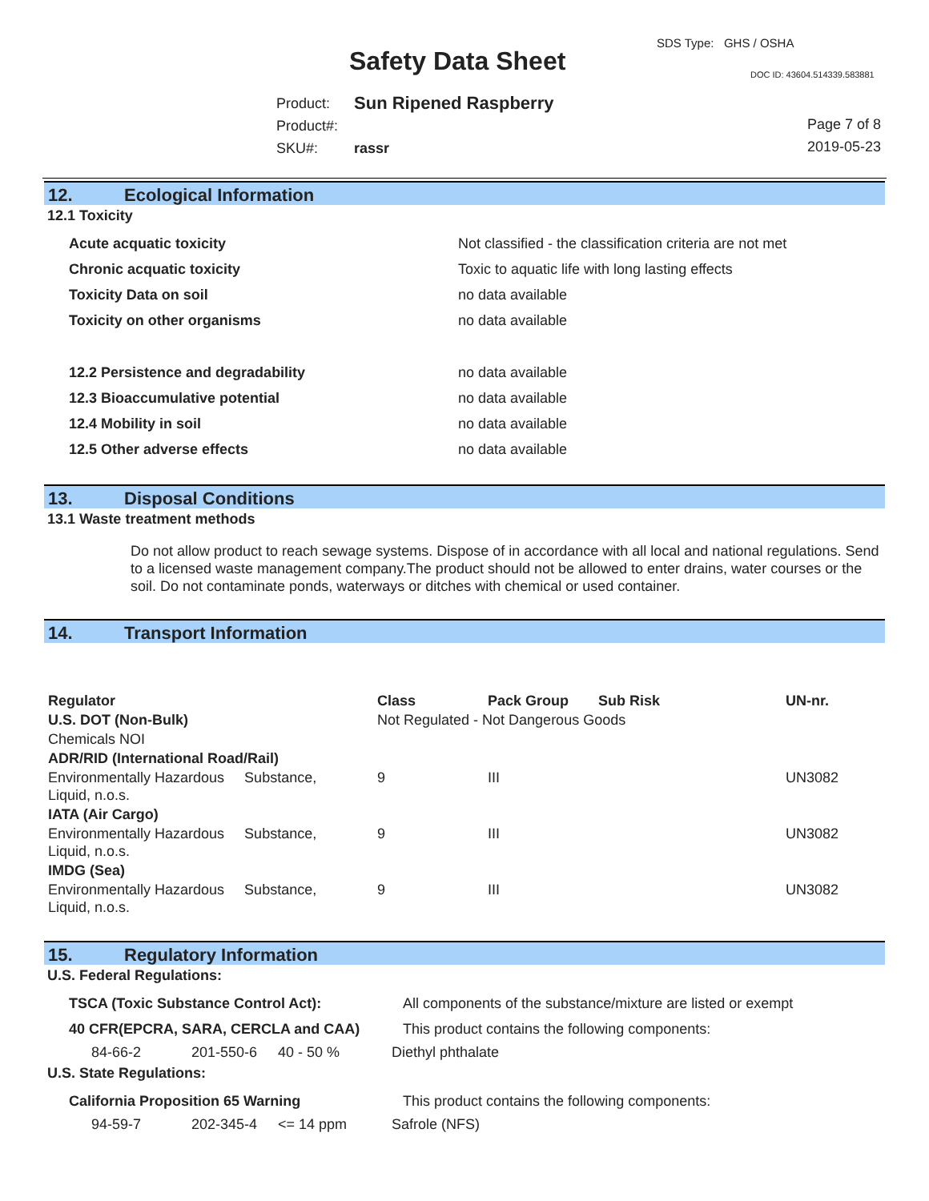SDS Type: GHS / OSHA
Safety Data Sheet DOC ID: 43604.514339.583881
| Product: | Sun Ripened Raspberry |
| Product#: | |
| SKU#: | rassr |
Page 7 of 8
2019-05-23
12. Ecological Information
12.1 Toxicity
| Acute acquatic toxicity | Not classified - the classification criteria are not met |
| Chronic acquatic toxicity | Toxic to aquatic life with long lasting effects |
| Toxicity Data on soil | no data available |
| Toxicity on other organisms | no data available |
| 12.2 Persistence and degradability | no data available |
| 12.3 Bioaccumulative potential | no data available |
| 12.4 Mobility in soil | no data available |
| 12.5 Other adverse effects | no data available |
13. Disposal Conditions
13.1 Waste treatment methods
Do not allow product to reach sewage systems. Dispose of in accordance with all local and national regulations. Send to a licensed waste management company.The product should not be allowed to enter drains, water courses or the soil. Do not contaminate ponds, waterways or ditches with chemical or used container.
14. Transport Information
| Regulator | Class | Pack Group | Sub Risk | UN-nr. |
| --- | --- | --- | --- | --- |
| U.S. DOT (Non-Bulk) | Not Regulated - Not Dangerous Goods | | | |
| Chemicals NOI | | | | |
| ADR/RID (International Road/Rail) | | | | |
| Environmentally Hazardous Substance, Liquid, n.o.s. | 9 | III | | UN3082 |
| IATA (Air Cargo) | | | | |
| Environmentally Hazardous Substance, Liquid, n.o.s. | 9 | III | | UN3082 |
| IMDG (Sea) | | | | |
| Environmentally Hazardous Substance, Liquid, n.o.s. | 9 | III | | UN3082 |
15. Regulatory Information
U.S. Federal Regulations:
| TSCA (Toxic Substance Control Act): | All components of the substance/mixture are listed or exempt |
| 40 CFR(EPCRA, SARA, CERCLA and CAA) | This product contains the following components: |
| 84-66-2 | 201-550-6 | 40 - 50 % | Diethyl phthalate |
U.S. State Regulations:
| California Proposition 65 Warning | This product contains the following components: |
| 94-59-7 | 202-345-4 | <= 14 ppm | Safrole (NFS) |